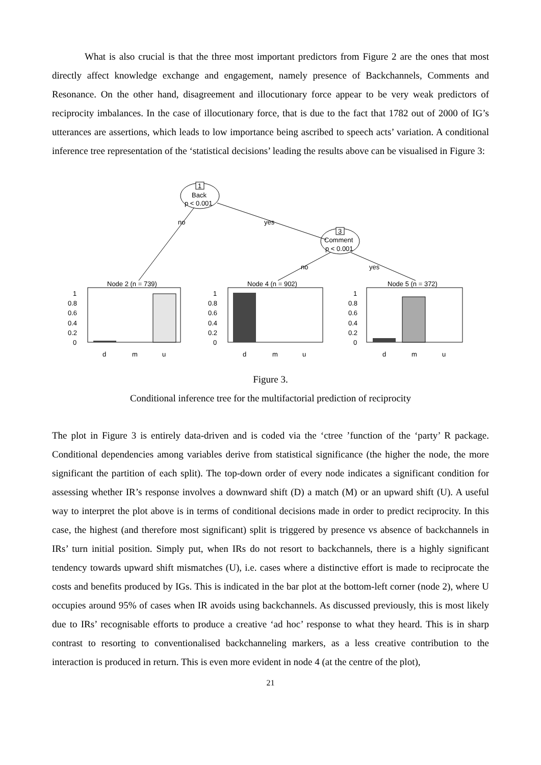What is also crucial is that the three most important predictors from Figure 2 are the ones that most directly affect knowledge exchange and engagement, namely presence of Backchannels, Comments and Resonance. On the other hand, disagreement and illocutionary force appear to be very weak predictors of reciprocity imbalances. In the case of illocutionary force, that is due to the fact that 1782 out of 2000 of IG’s utterances are assertions, which leads to low importance being ascribed to speech acts’ variation. A conditional inference tree representation of the ‘statistical decisions’ leading the results above can be visualised in Figure 3:
1
Back
p < 0.001
no
yes
3
Comment
p < 0.001
no
yes
Node 2 (n = 739)
1
0.8
0.6
0.4
0.2
0
d
m
u
Node 4 (n = 902)
1
0.8
0.6
0.4
0.2
0
d
m
u
Node 5 (n = 372)
1
0.8
0.6
0.4
0.2
0
d
m
u
Figure 3.
Conditional inference tree for the multifactorial prediction of reciprocity
The plot in Figure 3 is entirely data-driven and is coded via the ‘ctree ’function of the ‘party’ R package. Conditional dependencies among variables derive from statistical significance (the higher the node, the more significant the partition of each split). The top-down order of every node indicates a significant condition for assessing whether IR’s response involves a downward shift (D) a match (M) or an upward shift (U). A useful way to interpret the plot above is in terms of conditional decisions made in order to predict reciprocity. In this case, the highest (and therefore most significant) split is triggered by presence vs absence of backchannels in IRs’ turn initial position. Simply put, when IRs do not resort to backchannels, there is a highly significant tendency towards upward shift mismatches (U), i.e. cases where a distinctive effort is made to reciprocate the costs and benefits produced by IGs. This is indicated in the bar plot at the bottom-left corner (node 2), where U occupies around 95% of cases when IR avoids using backchannels. As discussed previously, this is most likely due to IRs’ recognisable efforts to produce a creative ‘ad hoc’ response to what they heard. This is in sharp contrast to resorting to conventionalised backchanneling markers, as a less creative contribution to the interaction is produced in return. This is even more evident in node 4 (at the centre of the plot),
21